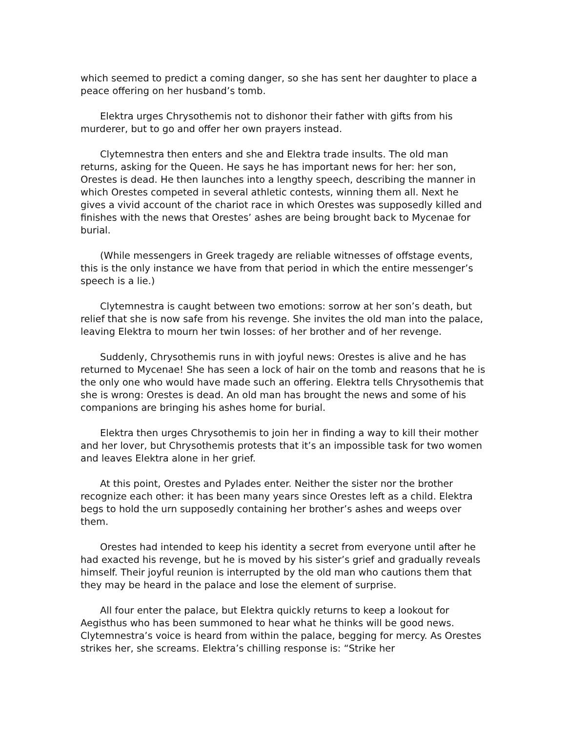which seemed to predict a coming danger, so she has sent her daughter to place a peace offering on her husband’s tomb.
Elektra urges Chrysothemis not to dishonor their father with gifts from his murderer, but to go and offer her own prayers instead.
Clytemnestra then enters and she and Elektra trade insults. The old man returns, asking for the Queen. He says he has important news for her: her son, Orestes is dead. He then launches into a lengthy speech, describing the manner in which Orestes competed in several athletic contests, winning them all. Next he gives a vivid account of the chariot race in which Orestes was supposedly killed and finishes with the news that Orestes’ ashes are being brought back to Mycenae for burial.
(While messengers in Greek tragedy are reliable witnesses of offstage events, this is the only instance we have from that period in which the entire messenger’s speech is a lie.)
Clytemnestra is caught between two emotions: sorrow at her son’s death, but relief that she is now safe from his revenge. She invites the old man into the palace, leaving Elektra to mourn her twin losses: of her brother and of her revenge.
Suddenly, Chrysothemis runs in with joyful news: Orestes is alive and he has returned to Mycenae! She has seen a lock of hair on the tomb and reasons that he is the only one who would have made such an offering. Elektra tells Chrysothemis that she is wrong: Orestes is dead. An old man has brought the news and some of his companions are bringing his ashes home for burial.
Elektra then urges Chrysothemis to join her in finding a way to kill their mother and her lover, but Chrysothemis protests that it’s an impossible task for two women and leaves Elektra alone in her grief.
At this point, Orestes and Pylades enter. Neither the sister nor the brother recognize each other: it has been many years since Orestes left as a child. Elektra begs to hold the urn supposedly containing her brother’s ashes and weeps over them.
Orestes had intended to keep his identity a secret from everyone until after he had exacted his revenge, but he is moved by his sister’s grief and gradually reveals himself. Their joyful reunion is interrupted by the old man who cautions them that they may be heard in the palace and lose the element of surprise.
All four enter the palace, but Elektra quickly returns to keep a lookout for Aegisthus who has been summoned to hear what he thinks will be good news. Clytemnestra’s voice is heard from within the palace, begging for mercy. As Orestes strikes her, she screams. Elektra’s chilling response is: “Strike her